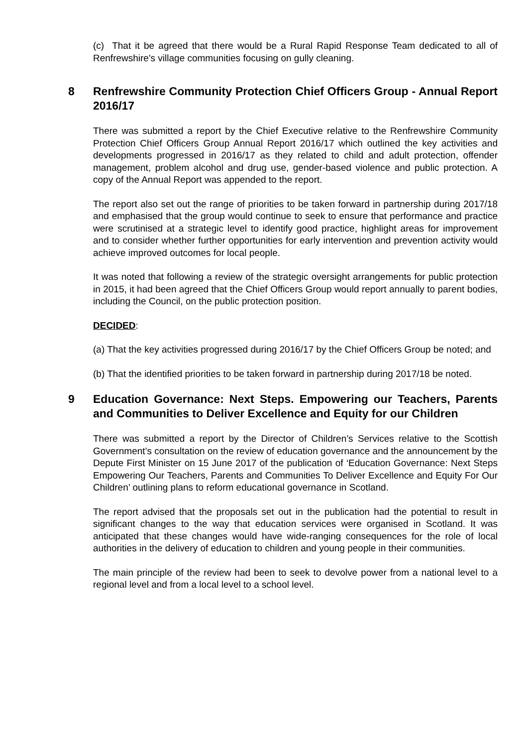(c) That it be agreed that there would be a Rural Rapid Response Team dedicated to all of Renfrewshire's village communities focusing on gully cleaning.
8 Renfrewshire Community Protection Chief Officers Group - Annual Report 2016/17
There was submitted a report by the Chief Executive relative to the Renfrewshire Community Protection Chief Officers Group Annual Report 2016/17 which outlined the key activities and developments progressed in 2016/17 as they related to child and adult protection, offender management, problem alcohol and drug use, gender-based violence and public protection. A copy of the Annual Report was appended to the report.
The report also set out the range of priorities to be taken forward in partnership during 2017/18 and emphasised that the group would continue to seek to ensure that performance and practice were scrutinised at a strategic level to identify good practice, highlight areas for improvement and to consider whether further opportunities for early intervention and prevention activity would achieve improved outcomes for local people.
It was noted that following a review of the strategic oversight arrangements for public protection in 2015, it had been agreed that the Chief Officers Group would report annually to parent bodies, including the Council, on the public protection position.
DECIDED:
(a) That the key activities progressed during 2016/17 by the Chief Officers Group be noted; and
(b) That the identified priorities to be taken forward in partnership during 2017/18 be noted.
9 Education Governance: Next Steps. Empowering our Teachers, Parents and Communities to Deliver Excellence and Equity for our Children
There was submitted a report by the Director of Children’s Services relative to the Scottish Government’s consultation on the review of education governance and the announcement by the Depute First Minister on 15 June 2017 of the publication of ‘Education Governance: Next Steps Empowering Our Teachers, Parents and Communities To Deliver Excellence and Equity For Our Children’ outlining plans to reform educational governance in Scotland.
The report advised that the proposals set out in the publication had the potential to result in significant changes to the way that education services were organised in Scotland. It was anticipated that these changes would have wide-ranging consequences for the role of local authorities in the delivery of education to children and young people in their communities.
The main principle of the review had been to seek to devolve power from a national level to a regional level and from a local level to a school level.